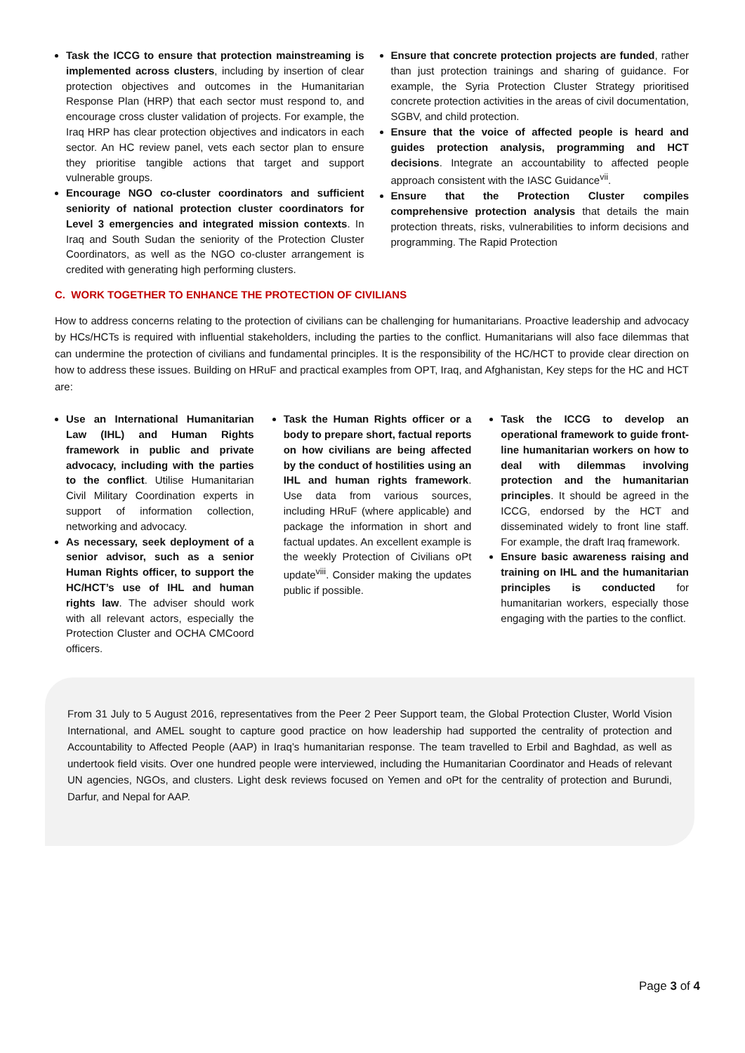Task the ICCG to ensure that protection mainstreaming is implemented across clusters, including by insertion of clear protection objectives and outcomes in the Humanitarian Response Plan (HRP) that each sector must respond to, and encourage cross cluster validation of projects. For example, the Iraq HRP has clear protection objectives and indicators in each sector. An HC review panel, vets each sector plan to ensure they prioritise tangible actions that target and support vulnerable groups.
Encourage NGO co-cluster coordinators and sufficient seniority of national protection cluster coordinators for Level 3 emergencies and integrated mission contexts. In Iraq and South Sudan the seniority of the Protection Cluster Coordinators, as well as the NGO co-cluster arrangement is credited with generating high performing clusters.
Ensure that concrete protection projects are funded, rather than just protection trainings and sharing of guidance. For example, the Syria Protection Cluster Strategy prioritised concrete protection activities in the areas of civil documentation, SGBV, and child protection.
Ensure that the voice of affected people is heard and guides protection analysis, programming and HCT decisions. Integrate an accountability to affected people approach consistent with the IASC Guidance<sup>vii</sup>.
Ensure that the Protection Cluster compiles comprehensive protection analysis that details the main protection threats, risks, vulnerabilities to inform decisions and programming. The Rapid Protection
C. WORK TOGETHER TO ENHANCE THE PROTECTION OF CIVILIANS
How to address concerns relating to the protection of civilians can be challenging for humanitarians. Proactive leadership and advocacy by HCs/HCTs is required with influential stakeholders, including the parties to the conflict. Humanitarians will also face dilemmas that can undermine the protection of civilians and fundamental principles. It is the responsibility of the HC/HCT to provide clear direction on how to address these issues. Building on HRuF and practical examples from OPT, Iraq, and Afghanistan, Key steps for the HC and HCT are:
Use an International Humanitarian Law (IHL) and Human Rights framework in public and private advocacy, including with the parties to the conflict. Utilise Humanitarian Civil Military Coordination experts in support of information collection, networking and advocacy.
As necessary, seek deployment of a senior advisor, such as a senior Human Rights officer, to support the HC/HCT’s use of IHL and human rights law. The adviser should work with all relevant actors, especially the Protection Cluster and OCHA CMCoord officers.
Task the Human Rights officer or a body to prepare short, factual reports on how civilians are being affected by the conduct of hostilities using an IHL and human rights framework. Use data from various sources, including HRuF (where applicable) and package the information in short and factual updates. An excellent example is the weekly Protection of Civilians oPt update<sup>viii</sup>. Consider making the updates public if possible.
Task the ICCG to develop an operational framework to guide front-line humanitarian workers on how to deal with dilemmas involving protection and the humanitarian principles. It should be agreed in the ICCG, endorsed by the HCT and disseminated widely to front line staff. For example, the draft Iraq framework.
Ensure basic awareness raising and training on IHL and the humanitarian principles is conducted for humanitarian workers, especially those engaging with the parties to the conflict.
From 31 July to 5 August 2016, representatives from the Peer 2 Peer Support team, the Global Protection Cluster, World Vision International, and AMEL sought to capture good practice on how leadership had supported the centrality of protection and Accountability to Affected People (AAP) in Iraq’s humanitarian response. The team travelled to Erbil and Baghdad, as well as undertook field visits. Over one hundred people were interviewed, including the Humanitarian Coordinator and Heads of relevant UN agencies, NGOs, and clusters. Light desk reviews focused on Yemen and oPt for the centrality of protection and Burundi, Darfur, and Nepal for AAP.
Page 3 of 4